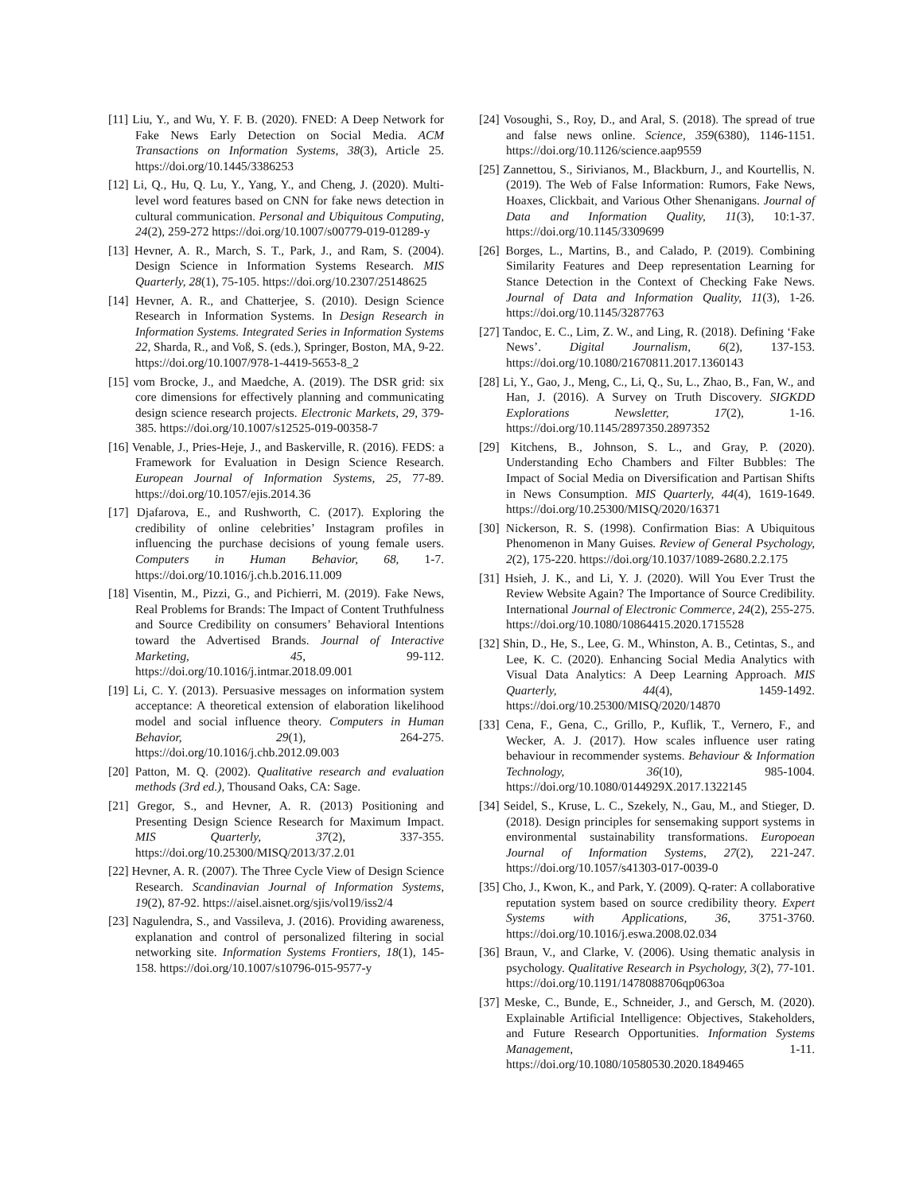[11] Liu, Y., and Wu, Y. F. B. (2020). FNED: A Deep Network for Fake News Early Detection on Social Media. ACM Transactions on Information Systems, 38(3), Article 25. https://doi.org/10.1445/3386253
[12] Li, Q., Hu, Q. Lu, Y., Yang, Y., and Cheng, J. (2020). Multi-level word features based on CNN for fake news detection in cultural communication. Personal and Ubiquitous Computing, 24(2), 259-272 https://doi.org/10.1007/s00779-019-01289-y
[13] Hevner, A. R., March, S. T., Park, J., and Ram, S. (2004). Design Science in Information Systems Research. MIS Quarterly, 28(1), 75-105. https://doi.org/10.2307/25148625
[14] Hevner, A. R., and Chatterjee, S. (2010). Design Science Research in Information Systems. In Design Research in Information Systems. Integrated Series in Information Systems 22, Sharda, R., and Voß, S. (eds.), Springer, Boston, MA, 9-22. https://doi.org/10.1007/978-1-4419-5653-8_2
[15] vom Brocke, J., and Maedche, A. (2019). The DSR grid: six core dimensions for effectively planning and communicating design science research projects. Electronic Markets, 29, 379-385. https://doi.org/10.1007/s12525-019-00358-7
[16] Venable, J., Pries-Heje, J., and Baskerville, R. (2016). FEDS: a Framework for Evaluation in Design Science Research. European Journal of Information Systems, 25, 77-89. https://doi.org/10.1057/ejis.2014.36
[17] Djafarova, E., and Rushworth, C. (2017). Exploring the credibility of online celebrities’ Instagram profiles in influencing the purchase decisions of young female users. Computers in Human Behavior, 68, 1-7. https://doi.org/10.1016/j.ch.b.2016.11.009
[18] Visentin, M., Pizzi, G., and Pichierri, M. (2019). Fake News, Real Problems for Brands: The Impact of Content Truthfulness and Source Credibility on consumers’ Behavioral Intentions toward the Advertised Brands. Journal of Interactive Marketing, 45, 99-112. https://doi.org/10.1016/j.intmar.2018.09.001
[19] Li, C. Y. (2013). Persuasive messages on information system acceptance: A theoretical extension of elaboration likelihood model and social influence theory. Computers in Human Behavior, 29(1), 264-275. https://doi.org/10.1016/j.chb.2012.09.003
[20] Patton, M. Q. (2002). Qualitative research and evaluation methods (3rd ed.), Thousand Oaks, CA: Sage.
[21] Gregor, S., and Hevner, A. R. (2013) Positioning and Presenting Design Science Research for Maximum Impact. MIS Quarterly, 37(2), 337-355. https://doi.org/10.25300/MISQ/2013/37.2.01
[22] Hevner, A. R. (2007). The Three Cycle View of Design Science Research. Scandinavian Journal of Information Systems, 19(2), 87-92. https://aisel.aisnet.org/sjis/vol19/iss2/4
[23] Nagulendra, S., and Vassileva, J. (2016). Providing awareness, explanation and control of personalized filtering in social networking site. Information Systems Frontiers, 18(1), 145-158. https://doi.org/10.1007/s10796-015-9577-y
[24] Vosoughi, S., Roy, D., and Aral, S. (2018). The spread of true and false news online. Science, 359(6380), 1146-1151. https://doi.org/10.1126/science.aap9559
[25] Zannettou, S., Sirivianos, M., Blackburn, J., and Kourtellis, N. (2019). The Web of False Information: Rumors, Fake News, Hoaxes, Clickbait, and Various Other Shenanigans. Journal of Data and Information Quality, 11(3), 10:1-37. https://doi.org/10.1145/3309699
[26] Borges, L., Martins, B., and Calado, P. (2019). Combining Similarity Features and Deep representation Learning for Stance Detection in the Context of Checking Fake News. Journal of Data and Information Quality, 11(3), 1-26. https://doi.org/10.1145/3287763
[27] Tandoc, E. C., Lim, Z. W., and Ling, R. (2018). Defining ‘Fake News’. Digital Journalism, 6(2), 137-153. https://doi.org/10.1080/21670811.2017.1360143
[28] Li, Y., Gao, J., Meng, C., Li, Q., Su, L., Zhao, B., Fan, W., and Han, J. (2016). A Survey on Truth Discovery. SIGKDD Explorations Newsletter, 17(2), 1-16. https://doi.org/10.1145/2897350.2897352
[29] Kitchens, B., Johnson, S. L., and Gray, P. (2020). Understanding Echo Chambers and Filter Bubbles: The Impact of Social Media on Diversification and Partisan Shifts in News Consumption. MIS Quarterly, 44(4), 1619-1649. https://doi.org/10.25300/MISQ/2020/16371
[30] Nickerson, R. S. (1998). Confirmation Bias: A Ubiquitous Phenomenon in Many Guises. Review of General Psychology, 2(2), 175-220. https://doi.org/10.1037/1089-2680.2.2.175
[31] Hsieh, J. K., and Li, Y. J. (2020). Will You Ever Trust the Review Website Again? The Importance of Source Credibility. International Journal of Electronic Commerce, 24(2), 255-275. https://doi.org/10.1080/10864415.2020.1715528
[32] Shin, D., He, S., Lee, G. M., Whinston, A. B., Cetintas, S., and Lee, K. C. (2020). Enhancing Social Media Analytics with Visual Data Analytics: A Deep Learning Approach. MIS Quarterly, 44(4), 1459-1492. https://doi.org/10.25300/MISQ/2020/14870
[33] Cena, F., Gena, C., Grillo, P., Kuflik, T., Vernero, F., and Wecker, A. J. (2017). How scales influence user rating behaviour in recommender systems. Behaviour & Information Technology, 36(10), 985-1004. https://doi.org/10.1080/0144929X.2017.1322145
[34] Seidel, S., Kruse, L. C., Szekely, N., Gau, M., and Stieger, D. (2018). Design principles for sensemaking support systems in environmental sustainability transformations. Europoean Journal of Information Systems, 27(2), 221-247. https://doi.org/10.1057/s41303-017-0039-0
[35] Cho, J., Kwon, K., and Park, Y. (2009). Q-rater: A collaborative reputation system based on source credibility theory. Expert Systems with Applications, 36, 3751-3760. https://doi.org/10.1016/j.eswa.2008.02.034
[36] Braun, V., and Clarke, V. (2006). Using thematic analysis in psychology. Qualitative Research in Psychology, 3(2), 77-101. https://doi.org/10.1191/1478088706qp063oa
[37] Meske, C., Bunde, E., Schneider, J., and Gersch, M. (2020). Explainable Artificial Intelligence: Objectives, Stakeholders, and Future Research Opportunities. Information Systems Management, 1-11. https://doi.org/10.1080/10580530.2020.1849465